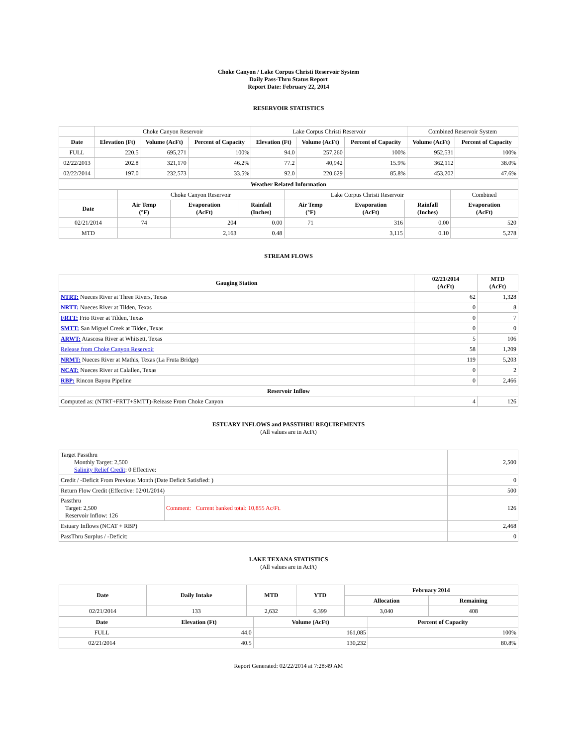Choke Canyon / Lake Corpus Christi Reservoir System
Daily Pass-Thru Status Report
Report Date: February 22, 2014
RESERVOIR STATISTICS
| | Choke Canyon Reservoir | | | Lake Corpus Christi Reservoir | | | Combined Reservoir System | |
| Date | Elevation (Ft) | Volume (AcFt) | Percent of Capacity | Elevation (Ft) | Volume (AcFt) | Percent of Capacity | Volume (AcFt) | Percent of Capacity |
| FULL | 220.5 | 695,271 | 100% | 94.0 | 257,260 | 100% | 952,531 | 100% |
| 02/22/2013 | 202.8 | 321,170 | 46.2% | 77.2 | 40,942 | 15.9% | 362,112 | 38.0% |
| 02/22/2014 | 197.0 | 232,573 | 33.5% | 92.0 | 220,629 | 85.8% | 453,202 | 47.6% |
| Weather Related Information | | | | | | | |
| --- | --- | --- | --- | --- | --- | --- | --- |
| | Choke Canyon Reservoir | | | Lake Corpus Christi Reservoir | | | Combined |
| Date | Air Temp (°F) | Evaporation (AcFt) | Rainfall (Inches) | Air Temp (°F) | Evaporation (AcFt) | Rainfall (Inches) | Evaporation (AcFt) |
| 02/21/2014 | 74 | 204 | 0.00 | 71 | 316 | 0.00 | 520 |
| MTD | | 2,163 | 0.48 | | 3,115 | 0.10 | 5,278 |
STREAM FLOWS
| Gauging Station | 02/21/2014 (AcFt) | MTD (AcFt) |
| --- | --- | --- |
| NTRT: Nueces River at Three Rivers, Texas | 62 | 1,328 |
| NRTT: Nueces River at Tilden, Texas | 0 | 8 |
| FRTT: Frio River at Tilden, Texas | 0 | 7 |
| SMTT: San Miguel Creek at Tilden, Texas | 0 | 0 |
| ARWT: Atascosa River at Whitsett, Texas | 5 | 106 |
| Release from Choke Canyon Reservoir | 58 | 1,209 |
| NRMT: Nueces River at Mathis, Texas (La Fruta Bridge) | 119 | 5,203 |
| NCAT: Nueces River at Calallen, Texas | 0 | 2 |
| RBP: Rincon Bayou Pipeline | 0 | 2,466 |
| Reservoir Inflow | | |
| Computed as: (NTRT+FRTT+SMTT)-Release From Choke Canyon | 4 | 126 |
ESTUARY INFLOWS and PASSTHRU REQUIREMENTS
(All values are in AcFt)
| Target Passthru Monthly Target: 2,500 Salinity Relief Credit : 0 Effective: | | 2,500 |
| Credit / -Deficit From Previous Month (Date Deficit Satisfied: ) | | 0 |
| Return Flow Credit (Effective: 02/01/2014) | | 500 |
| Passthru Target: 2,500 Reservoir Inflow: 126 | Comment: Current banked total: 10,855 Ac/Ft. | 126 |
| Estuary Inflows (NCAT + RBP) | | 2,468 |
| PassThru Surplus / -Deficit: | | 0 |
LAKE TEXANA STATISTICS
(All values are in AcFt)
| Date | Daily Intake | MTD | YTD | February 2014 | |
| --- | --- | --- | --- | --- | --- |
| | | | | Allocation | Remaining |
| 02/21/2014 | 133 | 2,632 | 6,399 | 3,040 | 408 |
| Date | Elevation (Ft) | Volume (AcFt) | Percent of Capacity |
| --- | --- | --- | --- |
| FULL | 44.0 | 161,085 | 100% |
| 02/21/2014 | 40.5 | 130,232 | 80.8% |
Report Generated: 02/22/2014 at 7:28:49 AM